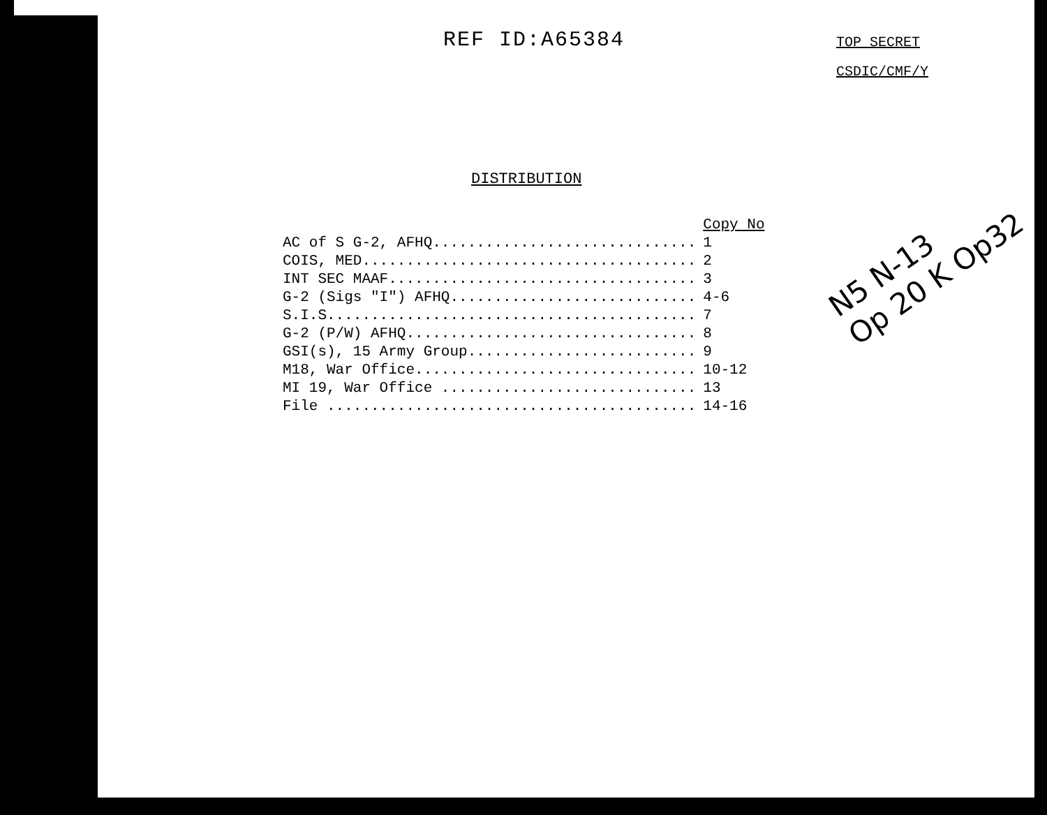REF ID:A65384
TOP SECRET
CSDIC/CMF/Y
DISTRIBUTION
| | Copy No |
| AC of S G-2, AFHQ.............................. | 1 |
| COIS, MED...................................... | 2 |
| INT SEC MAAF................................... | 3 |
| G-2 (Sigs "I") AFHQ............................ | 4-6 |
| S.I.S.......................................... | 7 |
| G-2 (P/W) AFHQ................................. | 8 |
| GSI(s), 15 Army Group.......................... | 9 |
| M18, War Office................................ | 10-12 |
| MI 19, War Office ............................. | 13 |
| File .......................................... | 14-16 |
N5 N-13
Op 20 K Op32